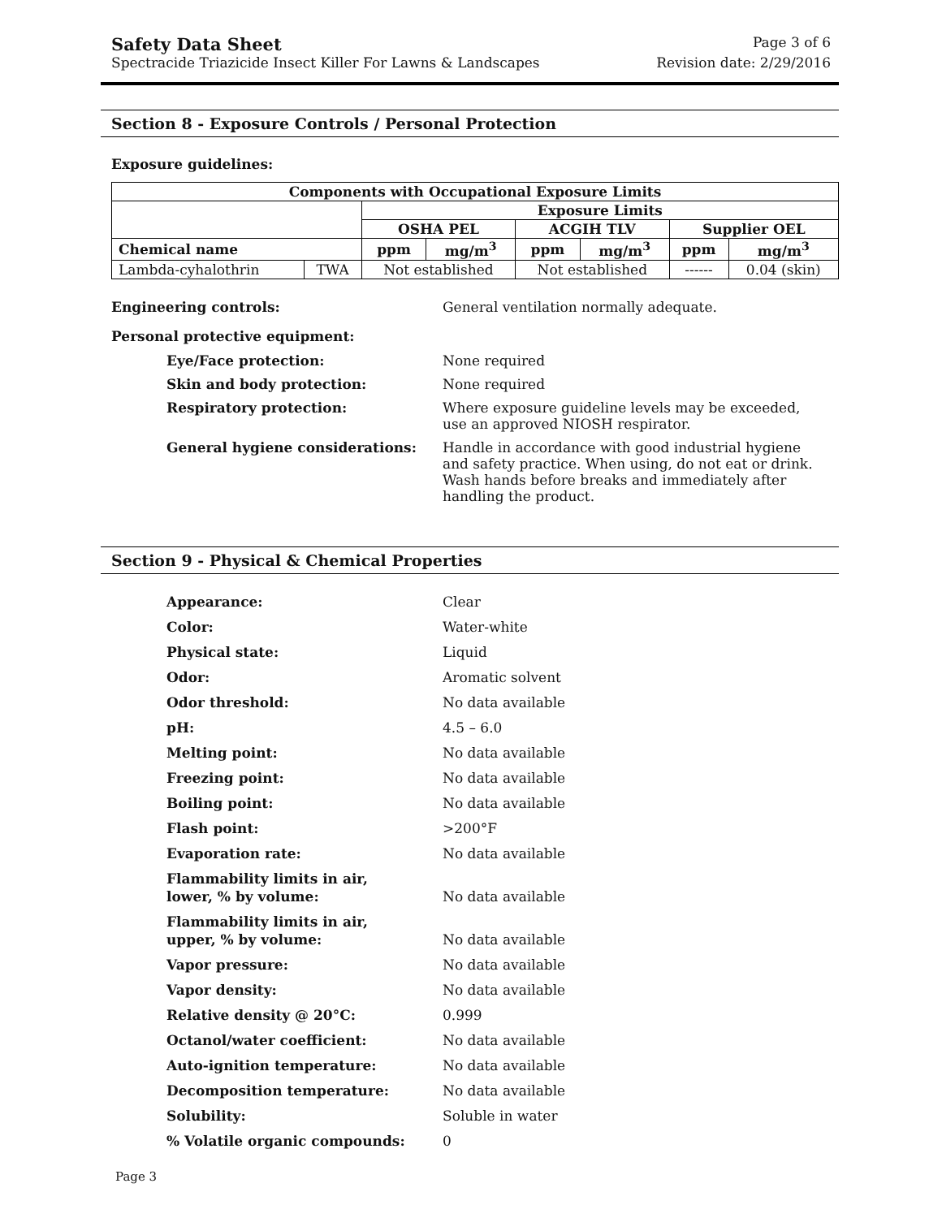Safety Data Sheet Page 3 of 6
Spectracide Triazicide Insect Killer For Lawns & Landscapes Revision date: 2/29/2016
Section 8 - Exposure Controls / Personal Protection
Exposure guidelines:
| Components with Occupational Exposure Limits | | | | | | | |
| --- | --- | --- | --- | --- | --- | --- | --- |
| | | Exposure Limits | | | | | |
| | | OSHA PEL | | ACGIH TLV | | Supplier OEL | |
| Chemical name | | ppm | mg/m<sup>3</sup> | ppm | mg/m<sup>3</sup> | ppm | mg/m<sup>3</sup> |
| Lambda-cyhalothrin | TWA | Not established | | Not established | | ------ | 0.04 (skin) |
Engineering controls: General ventilation normally adequate.
Personal protective equipment:
Eye/Face protection: None required
Skin and body protection: None required
Respiratory protection: Where exposure guideline levels may be exceeded, use an approved NIOSH respirator.
General hygiene considerations: Handle in accordance with good industrial hygiene and safety practice. When using, do not eat or drink. Wash hands before breaks and immediately after handling the product.
Section 9 - Physical & Chemical Properties
Appearance: Clear
Color: Water-white
Physical state: Liquid
Odor: Aromatic solvent
Odor threshold: No data available
pH: 4.5 – 6.0
Melting point: No data available
Freezing point: No data available
Boiling point: No data available
Flash point: >200°F
Evaporation rate: No data available
Flammability limits in air,
lower, % by volume:
No data available
Flammability limits in air,
upper, % by volume:
No data available
Vapor pressure: No data available
Vapor density: No data available
Relative density @ 20°C: 0.999
Octanol/water coefficient: No data available
Auto-ignition temperature: No data available
Decomposition temperature: No data available
Solubility: Soluble in water
% Volatile organic compounds: 0
Page 3